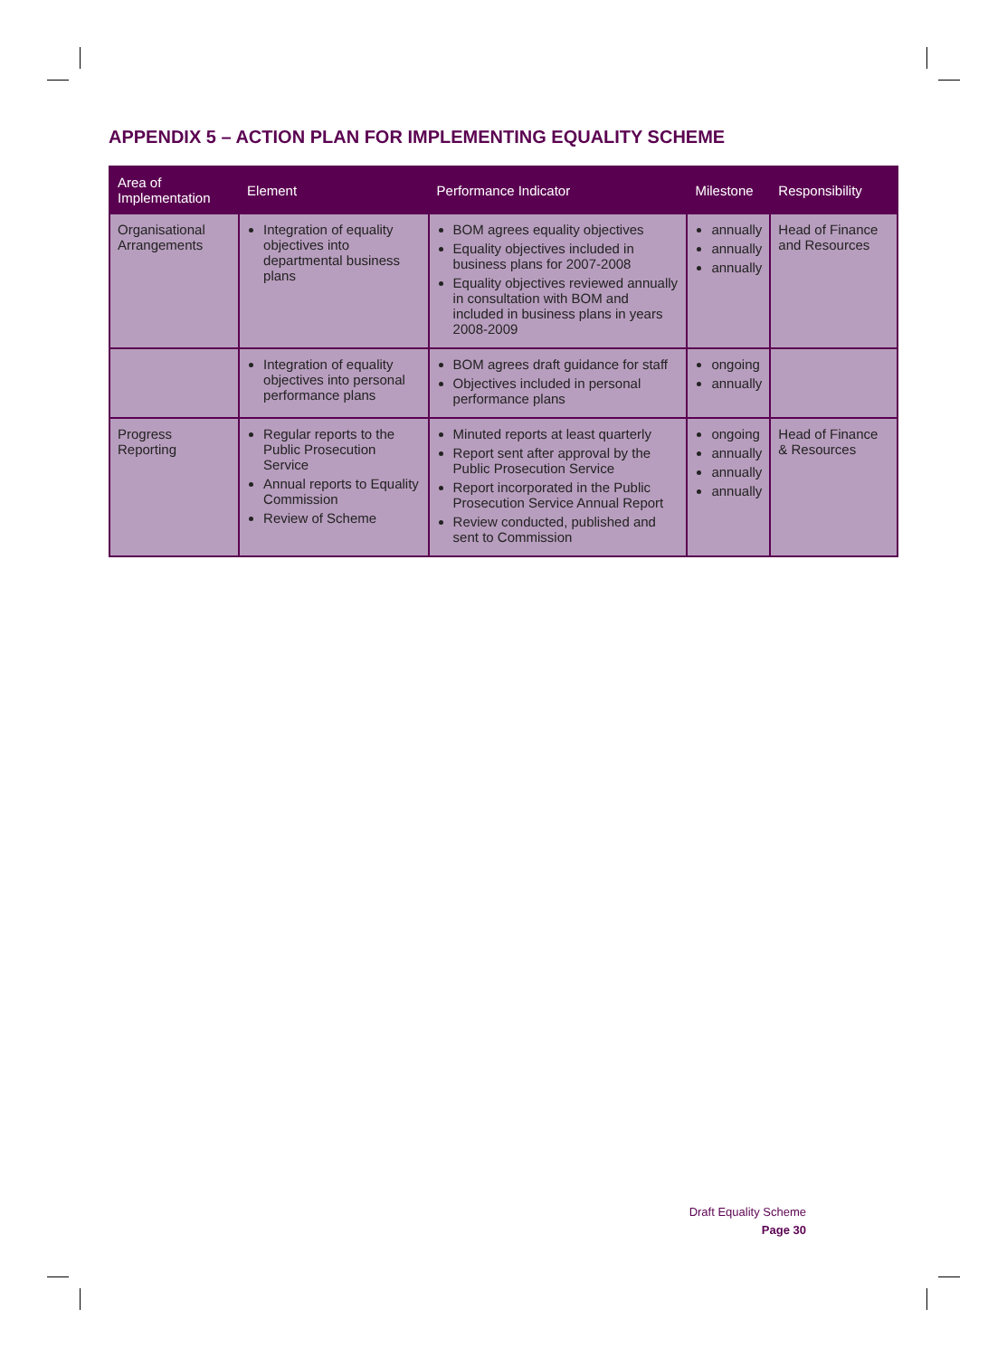APPENDIX 5 – ACTION PLAN FOR IMPLEMENTING EQUALITY SCHEME
| Area of Implementation | Element | Performance Indicator | Milestone | Responsibility |
| --- | --- | --- | --- | --- |
| Organisational Arrangements | Integration of equality objectives into departmental business plans | BOM agrees equality objectives Equality objectives included in business plans for 2007-2008 Equality objectives reviewed annually in consultation with BOM and included in business plans in years 2008-2009 | annually annually annually | Head of Finance and Resources |
| | Integration of equality objectives into personal performance plans | BOM agrees draft guidance for staff Objectives included in personal performance plans | ongoing annually | |
| Progress Reporting | Regular reports to the Public Prosecution Service Annual reports to Equality Commission Review of Scheme | Minuted reports at least quarterly Report sent after approval by the Public Prosecution Service Report incorporated in the Public Prosecution Service Annual Report Review conducted, published and sent to Commission | ongoing annually annually annually | Head of Finance & Resources |
Draft Equality Scheme
Page 30